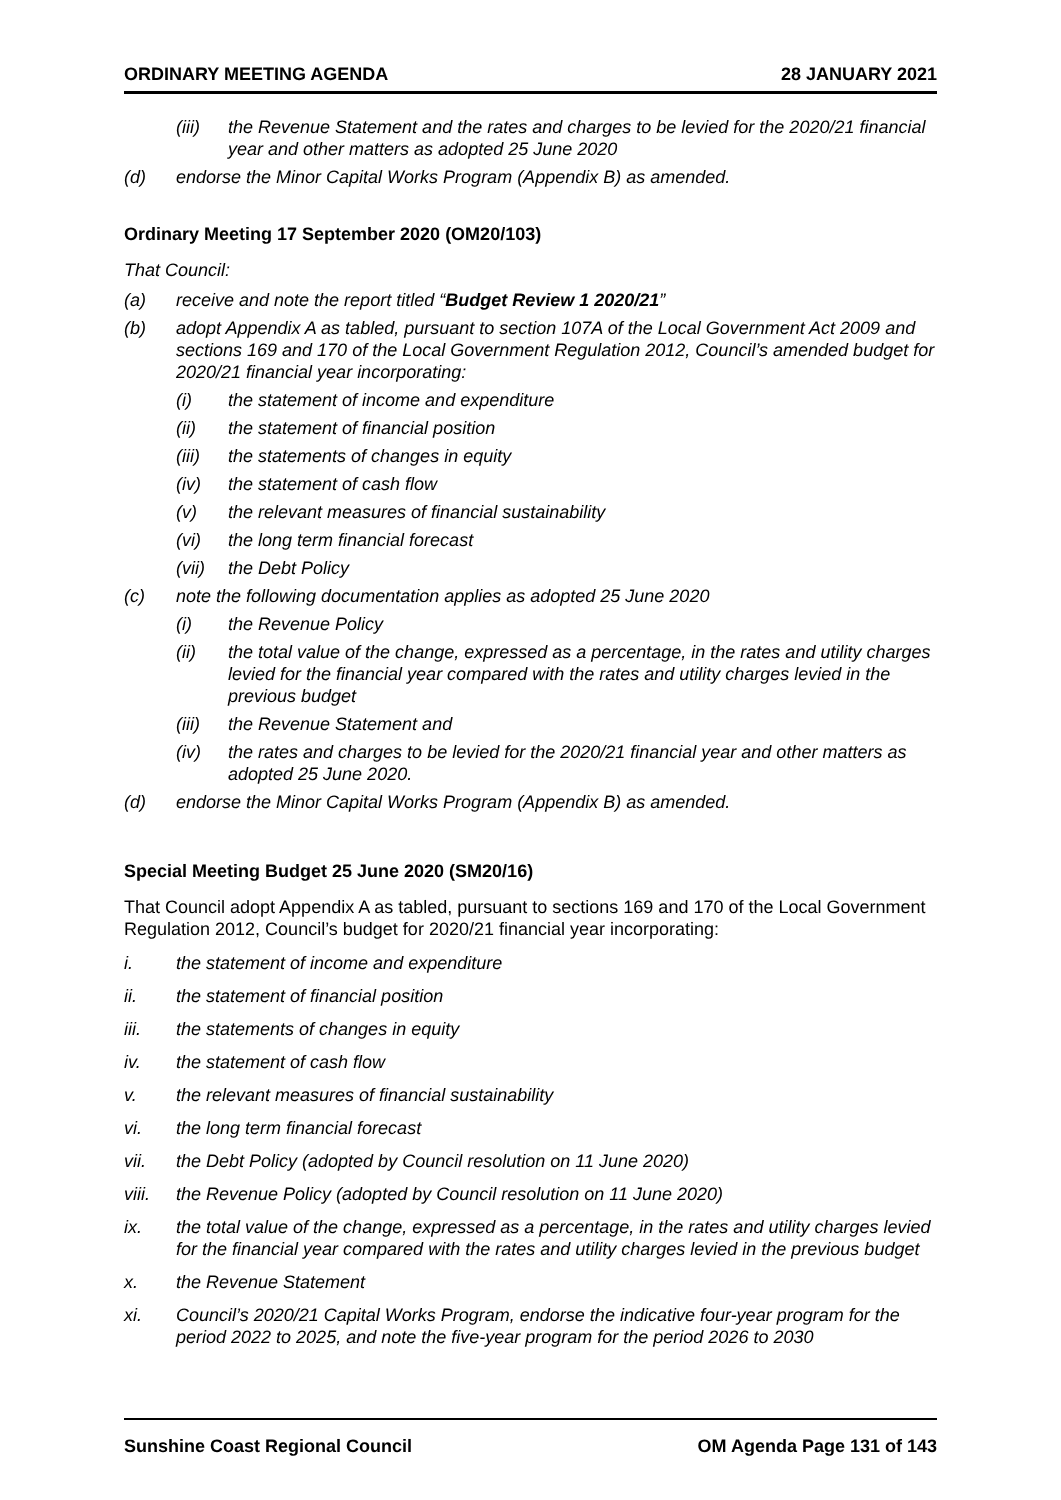ORDINARY MEETING AGENDA 28 JANUARY 2021
(iii) the Revenue Statement and the rates and charges to be levied for the 2020/21 financial year and other matters as adopted 25 June 2020
(d) endorse the Minor Capital Works Program (Appendix B) as amended.
Ordinary Meeting 17 September 2020 (OM20/103)
That Council:
(a) receive and note the report titled “Budget Review 1 2020/21”
(b) adopt Appendix A as tabled, pursuant to section 107A of the Local Government Act 2009 and sections 169 and 170 of the Local Government Regulation 2012, Council’s amended budget for 2020/21 financial year incorporating:
(i) the statement of income and expenditure
(ii) the statement of financial position
(iii) the statements of changes in equity
(iv) the statement of cash flow
(v) the relevant measures of financial sustainability
(vi) the long term financial forecast
(vii) the Debt Policy
(c) note the following documentation applies as adopted 25 June 2020
(i) the Revenue Policy
(ii) the total value of the change, expressed as a percentage, in the rates and utility charges levied for the financial year compared with the rates and utility charges levied in the previous budget
(iii) the Revenue Statement and
(iv) the rates and charges to be levied for the 2020/21 financial year and other matters as adopted 25 June 2020.
(d) endorse the Minor Capital Works Program (Appendix B) as amended.
Special Meeting Budget 25 June 2020 (SM20/16)
That Council adopt Appendix A as tabled, pursuant to sections 169 and 170 of the Local Government Regulation 2012, Council’s budget for 2020/21 financial year incorporating:
i. the statement of income and expenditure
ii. the statement of financial position
iii. the statements of changes in equity
iv. the statement of cash flow
v. the relevant measures of financial sustainability
vi. the long term financial forecast
vii. the Debt Policy (adopted by Council resolution on 11 June 2020)
viii. the Revenue Policy (adopted by Council resolution on 11 June 2020)
ix. the total value of the change, expressed as a percentage, in the rates and utility charges levied for the financial year compared with the rates and utility charges levied in the previous budget
x. the Revenue Statement
xi. Council’s 2020/21 Capital Works Program, endorse the indicative four-year program for the period 2022 to 2025, and note the five-year program for the period 2026 to 2030
Sunshine Coast Regional Council OM Agenda Page 131 of 143